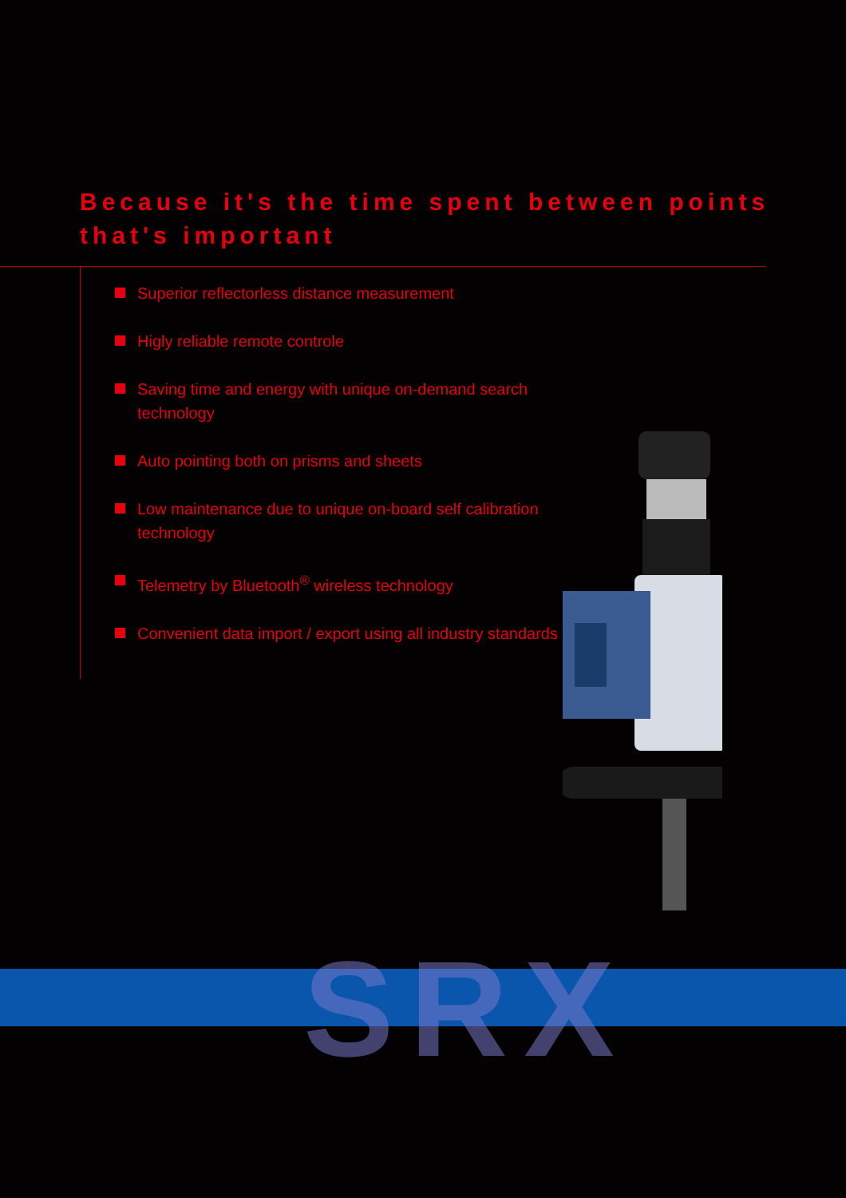Because it's the time spent between points that's important
Superior reflectorless distance measurement
Higly reliable remote controle
Saving time and energy with unique on-demand search technology
Auto pointing both on prisms and sheets
Low maintenance due to unique on-board self calibration technology
Telemetry by Bluetooth<sup>®</sup> wireless technology
Convenient data import / export using all industry standards
SRX